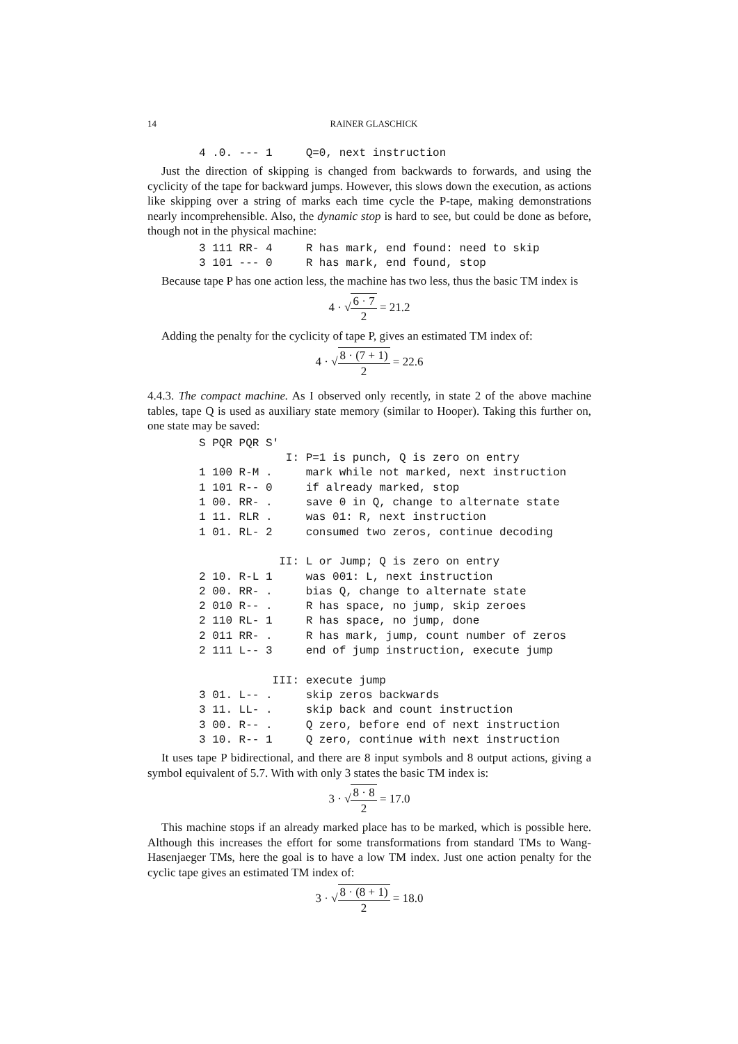14 RAINER GLASCHICK
4 .0. --- 1     Q=0, next instruction
Just the direction of skipping is changed from backwards to forwards, and using the cyclicity of the tape for backward jumps. However, this slows down the execution, as actions like skipping over a string of marks each time cycle the P-tape, making demonstrations nearly incomprehensible. Also, the dynamic stop is hard to see, but could be done as before, though not in the physical machine:
3 111 RR- 4     R has mark, end found: need to skip
3 101 --- 0     R has mark, end found, stop
Because tape P has one action less, the machine has two less, thus the basic TM index is
4 · √
6 · 7
2
= 21.2
Adding the penalty for the cyclicity of tape P, gives an estimated TM index of:
4 · √
8 · (7 + 1)
2
= 22.6
4.4.3. The compact machine. As I observed only recently, in state 2 of the above machine tables, tape Q is used as auxiliary state memory (similar to Hooper). Taking this further on, one state may be saved:
S PQR PQR S'
             I: P=1 is punch, Q is zero on entry
1 100 R-M .     mark while not marked, next instruction
1 101 R-- 0     if already marked, stop
1 00. RR- .     save 0 in Q, change to alternate state
1 11. RLR .     was 01: R, next instruction
1 01. RL- 2     consumed two zeros, continue decoding

            II: L or Jump; Q is zero on entry
2 10. R-L 1     was 001: L, next instruction
2 00. RR- .     bias Q, change to alternate state
2 010 R-- .     R has space, no jump, skip zeroes
2 110 RL- 1     R has space, no jump, done
2 011 RR- .     R has mark, jump, count number of zeros
2 111 L-- 3     end of jump instruction, execute jump

           III: execute jump
3 01. L-- .     skip zeros backwards
3 11. LL- .     skip back and count instruction
3 00. R-- .     Q zero, before end of next instruction
3 10. R-- 1     Q zero, continue with next instruction
It uses tape P bidirectional, and there are 8 input symbols and 8 output actions, giving a symbol equivalent of 5.7. With with only 3 states the basic TM index is:
3 · √
8 · 8
2
= 17.0
This machine stops if an already marked place has to be marked, which is possible here. Although this increases the effort for some transformations from standard TMs to Wang-Hasenjaeger TMs, here the goal is to have a low TM index. Just one action penalty for the cyclic tape gives an estimated TM index of:
3 · √
8 · (8 + 1)
2
= 18.0